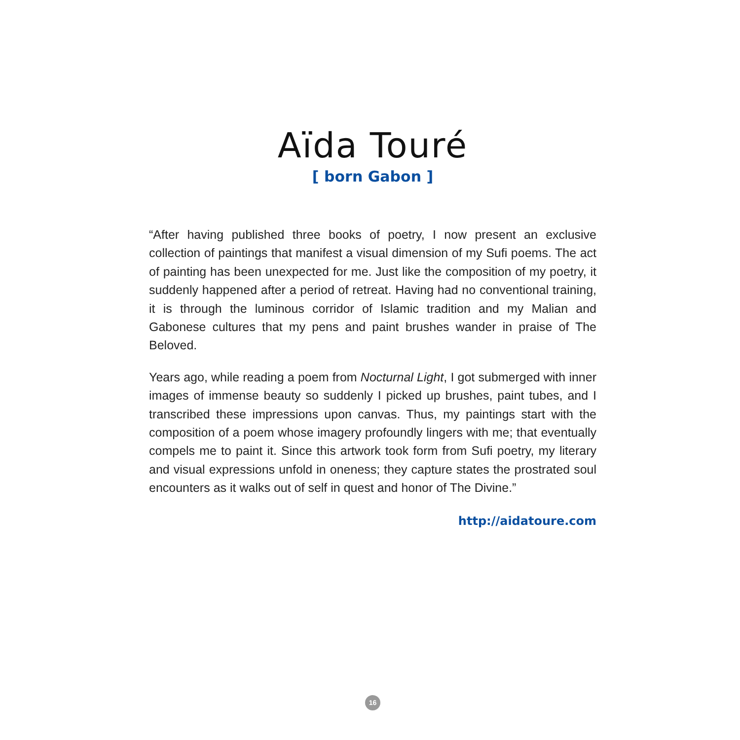Aïda Touré
[ born Gabon ]
“After having published three books of poetry, I now present an exclusive collection of paintings that manifest a visual dimension of my Sufi poems. The act of painting has been unexpected for me. Just like the composition of my poetry, it suddenly happened after a period of retreat. Having had no conventional training, it is through the luminous corridor of Islamic tradition and my Malian and Gabonese cultures that my pens and paint brushes wander in praise of The Beloved.
Years ago, while reading a poem from Nocturnal Light, I got submerged with inner images of immense beauty so suddenly I picked up brushes, paint tubes, and I transcribed these impressions upon canvas. Thus, my paintings start with the composition of a poem whose imagery profoundly lingers with me; that eventually compels me to paint it. Since this artwork took form from Sufi poetry, my literary and visual expressions unfold in oneness; they capture states the prostrated soul encounters as it walks out of self in quest and honor of The Divine.”
http://aidatoure.com
16